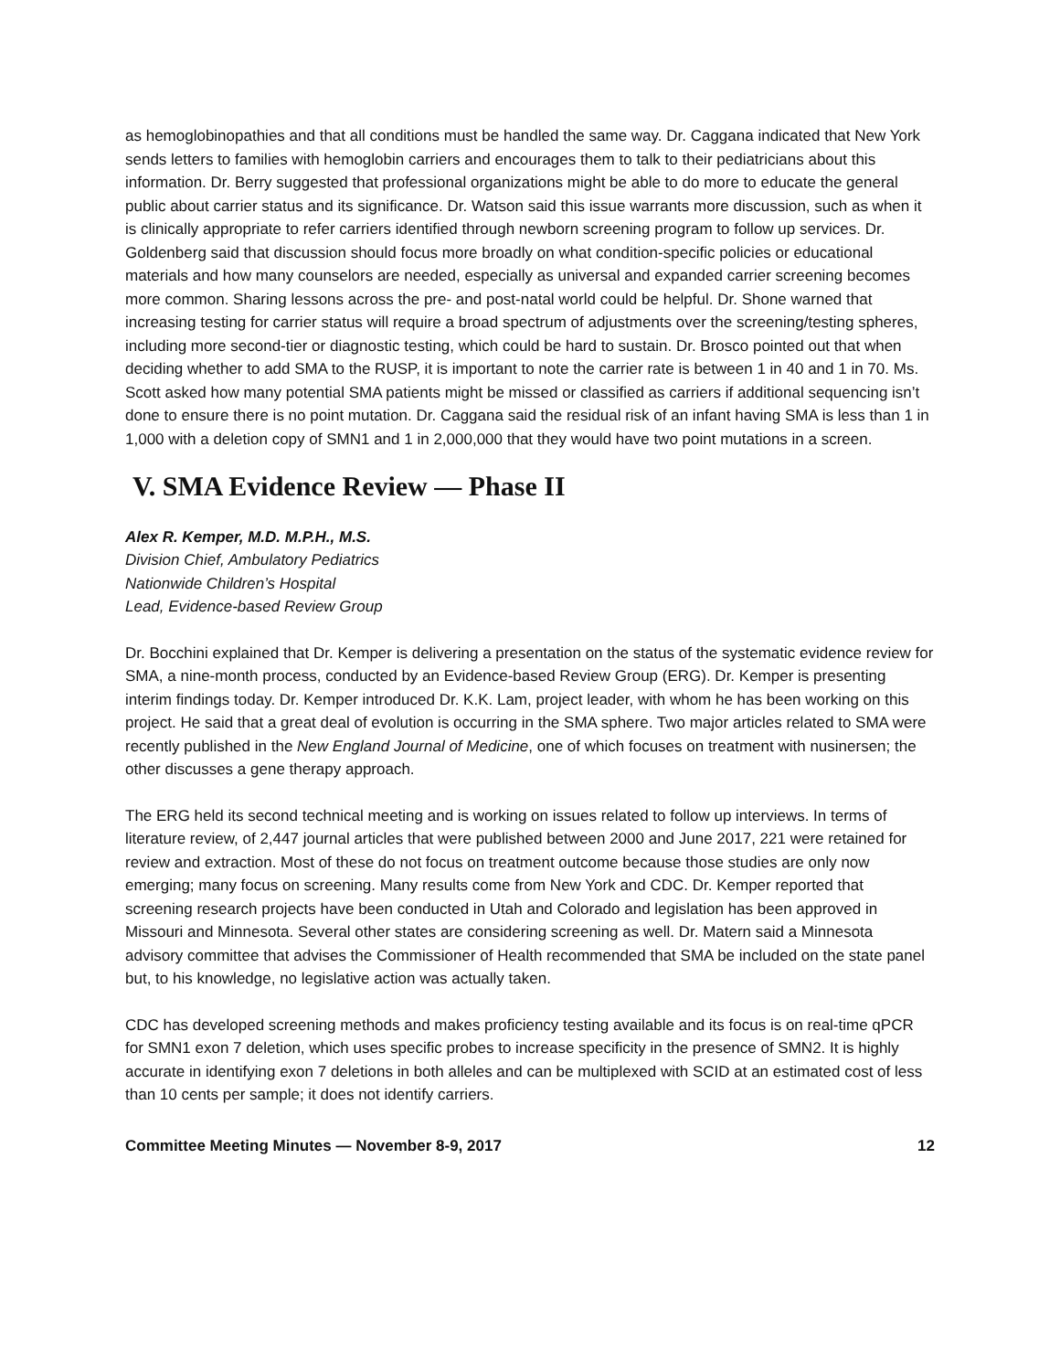as hemoglobinopathies and that all conditions must be handled the same way. Dr. Caggana indicated that New York sends letters to families with hemoglobin carriers and encourages them to talk to their pediatricians about this information. Dr. Berry suggested that professional organizations might be able to do more to educate the general public about carrier status and its significance. Dr. Watson said this issue warrants more discussion, such as when it is clinically appropriate to refer carriers identified through newborn screening program to follow up services. Dr. Goldenberg said that discussion should focus more broadly on what condition-specific policies or educational materials and how many counselors are needed, especially as universal and expanded carrier screening becomes more common. Sharing lessons across the pre- and post-natal world could be helpful. Dr. Shone warned that increasing testing for carrier status will require a broad spectrum of adjustments over the screening/testing spheres, including more second-tier or diagnostic testing, which could be hard to sustain. Dr. Brosco pointed out that when deciding whether to add SMA to the RUSP, it is important to note the carrier rate is between 1 in 40 and 1 in 70. Ms. Scott asked how many potential SMA patients might be missed or classified as carriers if additional sequencing isn’t done to ensure there is no point mutation. Dr. Caggana said the residual risk of an infant having SMA is less than 1 in 1,000 with a deletion copy of SMN1 and 1 in 2,000,000 that they would have two point mutations in a screen.
V. SMA Evidence Review — Phase II
Alex R. Kemper, M.D. M.P.H., M.S.
Division Chief, Ambulatory Pediatrics
Nationwide Children’s Hospital
Lead, Evidence-based Review Group
Dr. Bocchini explained that Dr. Kemper is delivering a presentation on the status of the systematic evidence review for SMA, a nine-month process, conducted by an Evidence-based Review Group (ERG). Dr. Kemper is presenting interim findings today. Dr. Kemper introduced Dr. K.K. Lam, project leader, with whom he has been working on this project. He said that a great deal of evolution is occurring in the SMA sphere. Two major articles related to SMA were recently published in the New England Journal of Medicine, one of which focuses on treatment with nusinersen; the other discusses a gene therapy approach.
The ERG held its second technical meeting and is working on issues related to follow up interviews. In terms of literature review, of 2,447 journal articles that were published between 2000 and June 2017, 221 were retained for review and extraction. Most of these do not focus on treatment outcome because those studies are only now emerging; many focus on screening. Many results come from New York and CDC. Dr. Kemper reported that screening research projects have been conducted in Utah and Colorado and legislation has been approved in Missouri and Minnesota. Several other states are considering screening as well. Dr. Matern said a Minnesota advisory committee that advises the Commissioner of Health recommended that SMA be included on the state panel but, to his knowledge, no legislative action was actually taken.
CDC has developed screening methods and makes proficiency testing available and its focus is on real-time qPCR for SMN1 exon 7 deletion, which uses specific probes to increase specificity in the presence of SMN2. It is highly accurate in identifying exon 7 deletions in both alleles and can be multiplexed with SCID at an estimated cost of less than 10 cents per sample; it does not identify carriers.
Committee Meeting Minutes — November 8-9, 2017 12